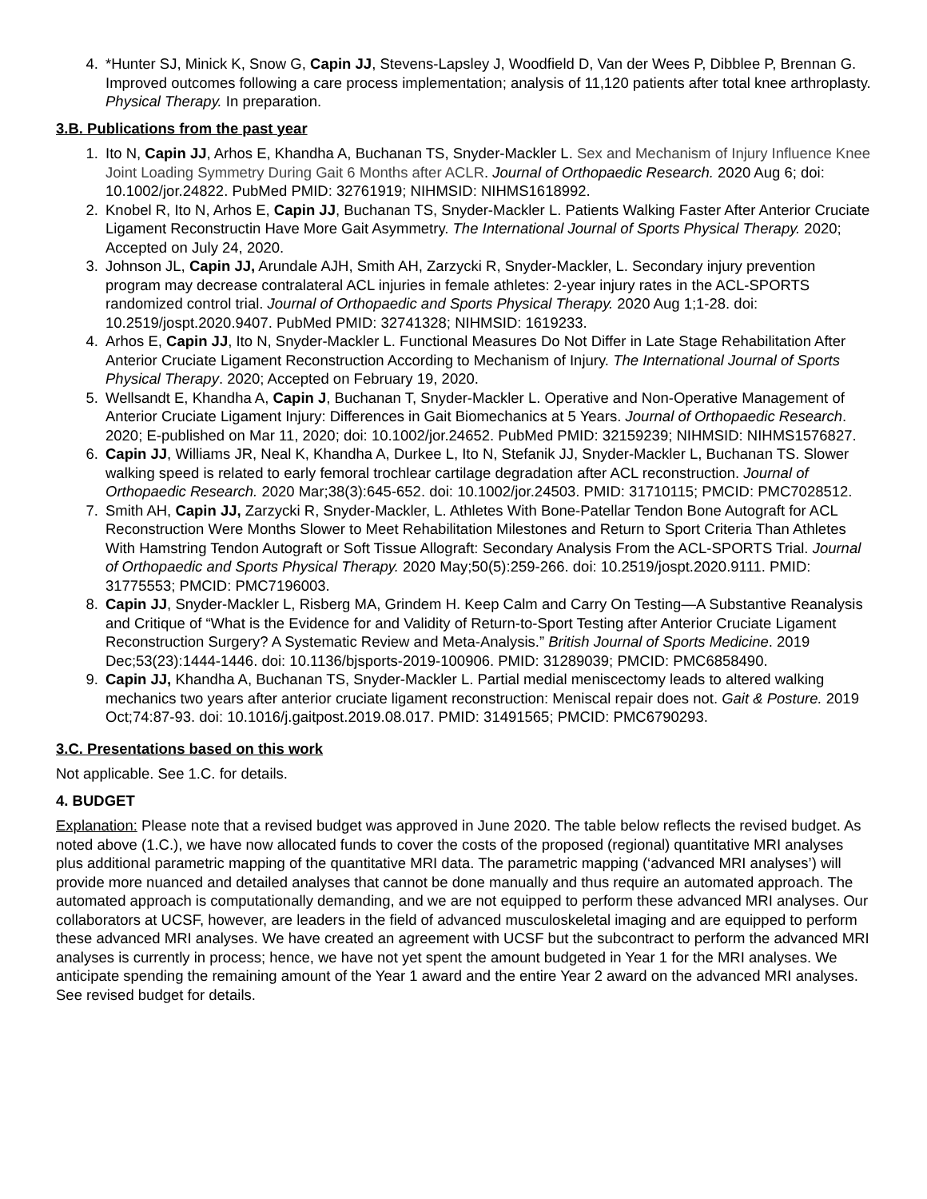4. *Hunter SJ, Minick K, Snow G, Capin JJ, Stevens-Lapsley J, Woodfield D, Van der Wees P, Dibblee P, Brennan G. Improved outcomes following a care process implementation; analysis of 11,120 patients after total knee arthroplasty. Physical Therapy. In preparation.
3.B. Publications from the past year
1. Ito N, Capin JJ, Arhos E, Khandha A, Buchanan TS, Snyder-Mackler L. Sex and Mechanism of Injury Influence Knee Joint Loading Symmetry During Gait 6 Months after ACLR. Journal of Orthopaedic Research. 2020 Aug 6; doi: 10.1002/jor.24822. PubMed PMID: 32761919; NIHMSID: NIHMS1618992.
2. Knobel R, Ito N, Arhos E, Capin JJ, Buchanan TS, Snyder-Mackler L. Patients Walking Faster After Anterior Cruciate Ligament Reconstructin Have More Gait Asymmetry. The International Journal of Sports Physical Therapy. 2020; Accepted on July 24, 2020.
3. Johnson JL, Capin JJ, Arundale AJH, Smith AH, Zarzycki R, Snyder-Mackler, L. Secondary injury prevention program may decrease contralateral ACL injuries in female athletes: 2-year injury rates in the ACL-SPORTS randomized control trial. Journal of Orthopaedic and Sports Physical Therapy. 2020 Aug 1;1-28. doi: 10.2519/jospt.2020.9407. PubMed PMID: 32741328; NIHMSID: 1619233.
4. Arhos E, Capin JJ, Ito N, Snyder-Mackler L. Functional Measures Do Not Differ in Late Stage Rehabilitation After Anterior Cruciate Ligament Reconstruction According to Mechanism of Injury. The International Journal of Sports Physical Therapy. 2020; Accepted on February 19, 2020.
5. Wellsandt E, Khandha A, Capin J, Buchanan T, Snyder-Mackler L. Operative and Non-Operative Management of Anterior Cruciate Ligament Injury: Differences in Gait Biomechanics at 5 Years. Journal of Orthopaedic Research. 2020; E-published on Mar 11, 2020; doi: 10.1002/jor.24652. PubMed PMID: 32159239; NIHMSID: NIHMS1576827.
6. Capin JJ, Williams JR, Neal K, Khandha A, Durkee L, Ito N, Stefanik JJ, Snyder-Mackler L, Buchanan TS. Slower walking speed is related to early femoral trochlear cartilage degradation after ACL reconstruction. Journal of Orthopaedic Research. 2020 Mar;38(3):645-652. doi: 10.1002/jor.24503. PMID: 31710115; PMCID: PMC7028512.
7. Smith AH, Capin JJ, Zarzycki R, Snyder-Mackler, L. Athletes With Bone-Patellar Tendon Bone Autograft for ACL Reconstruction Were Months Slower to Meet Rehabilitation Milestones and Return to Sport Criteria Than Athletes With Hamstring Tendon Autograft or Soft Tissue Allograft: Secondary Analysis From the ACL-SPORTS Trial. Journal of Orthopaedic and Sports Physical Therapy. 2020 May;50(5):259-266. doi: 10.2519/jospt.2020.9111. PMID: 31775553; PMCID: PMC7196003.
8. Capin JJ, Snyder-Mackler L, Risberg MA, Grindem H. Keep Calm and Carry On Testing—A Substantive Reanalysis and Critique of “What is the Evidence for and Validity of Return-to-Sport Testing after Anterior Cruciate Ligament Reconstruction Surgery? A Systematic Review and Meta-Analysis.” British Journal of Sports Medicine. 2019 Dec;53(23):1444-1446. doi: 10.1136/bjsports-2019-100906. PMID: 31289039; PMCID: PMC6858490.
9. Capin JJ, Khandha A, Buchanan TS, Snyder-Mackler L. Partial medial meniscectomy leads to altered walking mechanics two years after anterior cruciate ligament reconstruction: Meniscal repair does not. Gait & Posture. 2019 Oct;74:87-93. doi: 10.1016/j.gaitpost.2019.08.017. PMID: 31491565; PMCID: PMC6790293.
3.C. Presentations based on this work
Not applicable. See 1.C. for details.
4. BUDGET
Explanation: Please note that a revised budget was approved in June 2020. The table below reflects the revised budget. As noted above (1.C.), we have now allocated funds to cover the costs of the proposed (regional) quantitative MRI analyses plus additional parametric mapping of the quantitative MRI data. The parametric mapping (‘advanced MRI analyses’) will provide more nuanced and detailed analyses that cannot be done manually and thus require an automated approach. The automated approach is computationally demanding, and we are not equipped to perform these advanced MRI analyses. Our collaborators at UCSF, however, are leaders in the field of advanced musculoskeletal imaging and are equipped to perform these advanced MRI analyses. We have created an agreement with UCSF but the subcontract to perform the advanced MRI analyses is currently in process; hence, we have not yet spent the amount budgeted in Year 1 for the MRI analyses. We anticipate spending the remaining amount of the Year 1 award and the entire Year 2 award on the advanced MRI analyses. See revised budget for details.